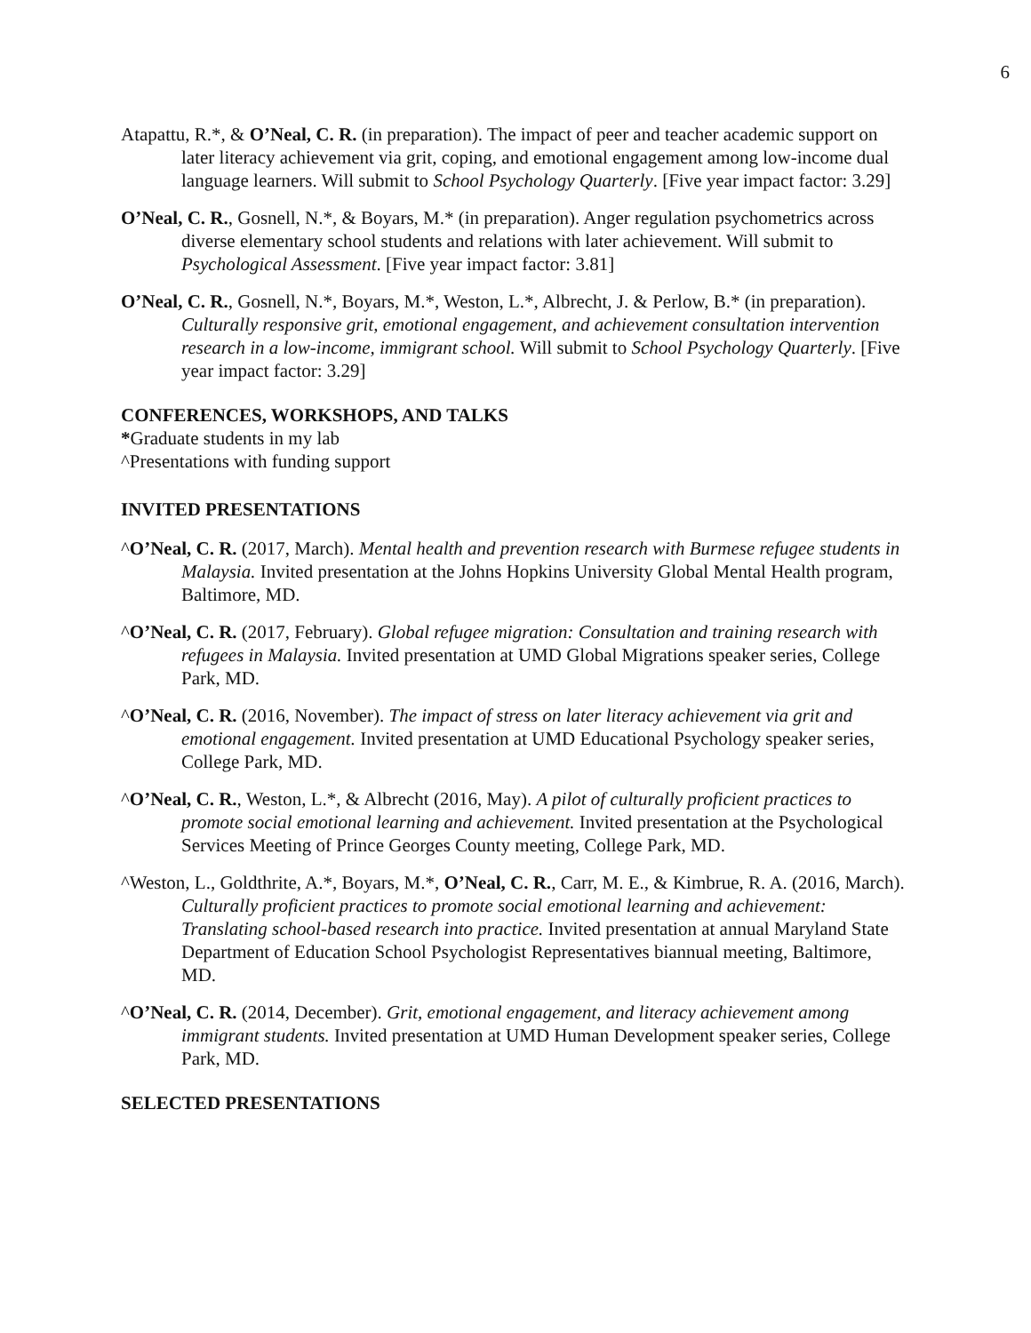6
Atapattu, R.*, & O’Neal, C. R. (in preparation). The impact of peer and teacher academic support on later literacy achievement via grit, coping, and emotional engagement among low-income dual language learners. Will submit to School Psychology Quarterly. [Five year impact factor: 3.29]
O’Neal, C. R., Gosnell, N.*, & Boyars, M.* (in preparation). Anger regulation psychometrics across diverse elementary school students and relations with later achievement. Will submit to Psychological Assessment. [Five year impact factor: 3.81]
O’Neal, C. R., Gosnell, N.*, Boyars, M.*, Weston, L.*, Albrecht, J. & Perlow, B.* (in preparation). Culturally responsive grit, emotional engagement, and achievement consultation intervention research in a low-income, immigrant school. Will submit to School Psychology Quarterly. [Five year impact factor: 3.29]
CONFERENCES, WORKSHOPS, AND TALKS
*Graduate students in my lab
^Presentations with funding support
INVITED PRESENTATIONS
^O’Neal, C. R. (2017, March). Mental health and prevention research with Burmese refugee students in Malaysia. Invited presentation at the Johns Hopkins University Global Mental Health program, Baltimore, MD.
^O’Neal, C. R. (2017, February). Global refugee migration: Consultation and training research with refugees in Malaysia. Invited presentation at UMD Global Migrations speaker series, College Park, MD.
^O’Neal, C. R. (2016, November). The impact of stress on later literacy achievement via grit and emotional engagement. Invited presentation at UMD Educational Psychology speaker series, College Park, MD.
^O’Neal, C. R., Weston, L.*, & Albrecht (2016, May). A pilot of culturally proficient practices to promote social emotional learning and achievement. Invited presentation at the Psychological Services Meeting of Prince Georges County meeting, College Park, MD.
^Weston, L., Goldthrite, A.*, Boyars, M.*, O’Neal, C. R., Carr, M. E., & Kimbrue, R. A. (2016, March). Culturally proficient practices to promote social emotional learning and achievement: Translating school-based research into practice. Invited presentation at annual Maryland State Department of Education School Psychologist Representatives biannual meeting, Baltimore, MD.
^O’Neal, C. R. (2014, December). Grit, emotional engagement, and literacy achievement among immigrant students. Invited presentation at UMD Human Development speaker series, College Park, MD.
SELECTED PRESENTATIONS